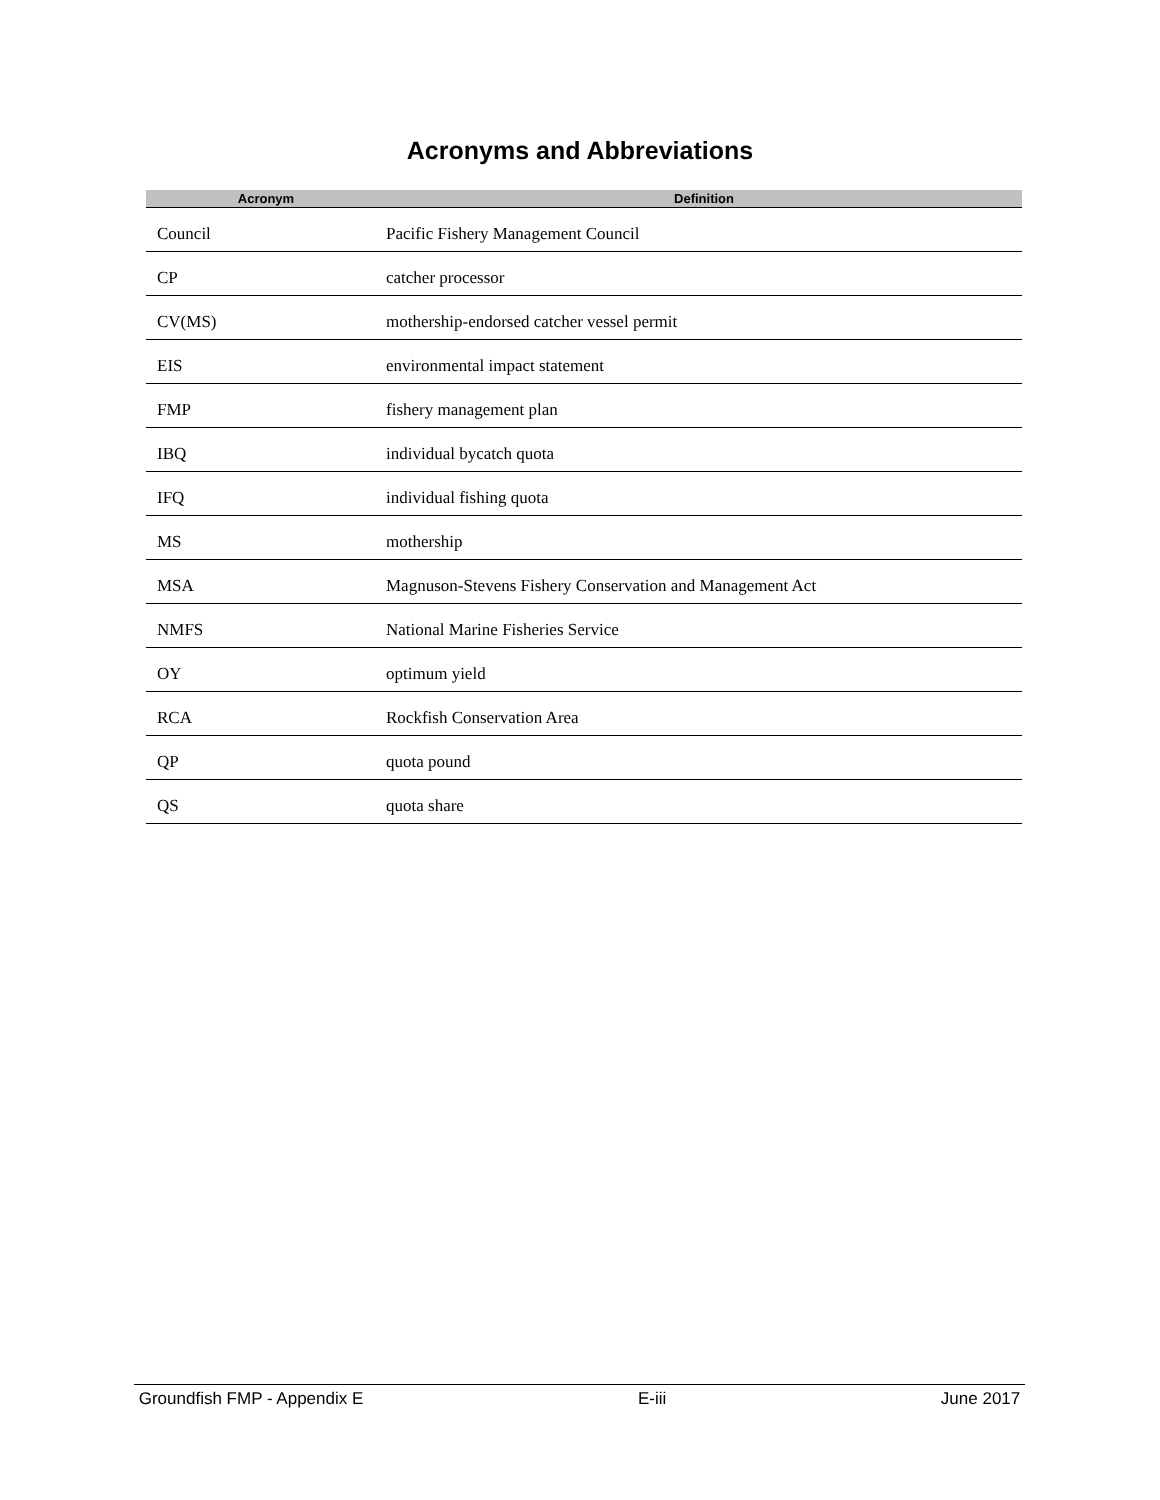Acronyms and Abbreviations
| Acronym | Definition |
| --- | --- |
| Council | Pacific Fishery Management Council |
| CP | catcher processor |
| CV(MS) | mothership-endorsed catcher vessel permit |
| EIS | environmental impact statement |
| FMP | fishery management plan |
| IBQ | individual bycatch quota |
| IFQ | individual fishing quota |
| MS | mothership |
| MSA | Magnuson-Stevens Fishery Conservation and Management Act |
| NMFS | National Marine Fisheries Service |
| OY | optimum yield |
| RCA | Rockfish Conservation Area |
| QP | quota pound |
| QS | quota share |
Groundfish FMP - Appendix E E-iii June 2017